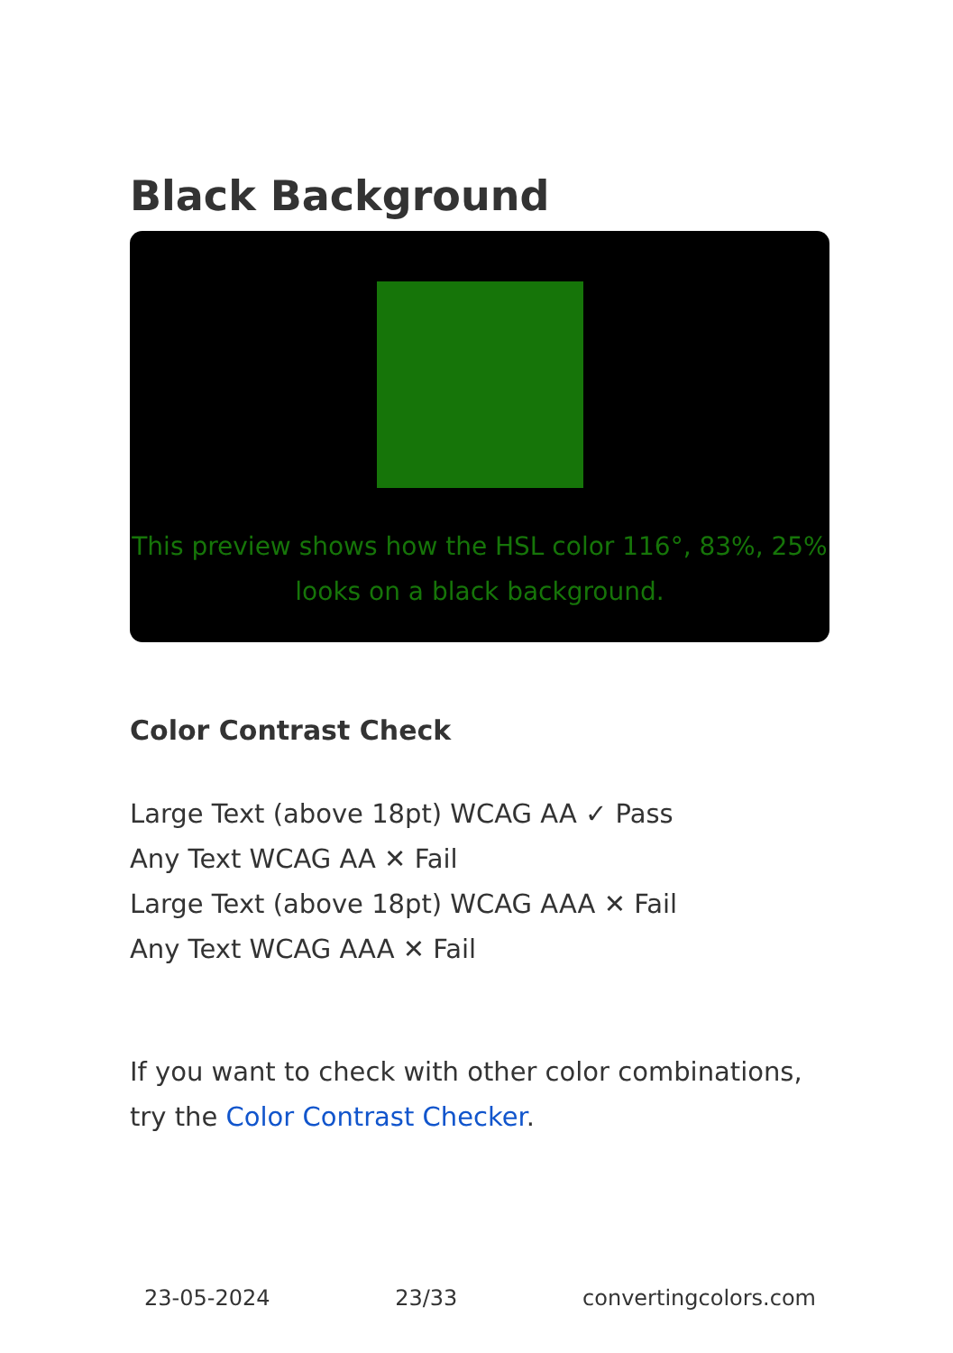Black Background
This preview shows how the HSL color 116°, 83%, 25%
looks on a black background.
Color Contrast Check
Large Text (above 18pt) WCAG AA ✓ Pass
Any Text WCAG AA ✕ Fail
Large Text (above 18pt) WCAG AAA ✕ Fail
Any Text WCAG AAA ✕ Fail
If you want to check with other color combinations, try the Color Contrast Checker.
23-05-2024 23/33 convertingcolors.com